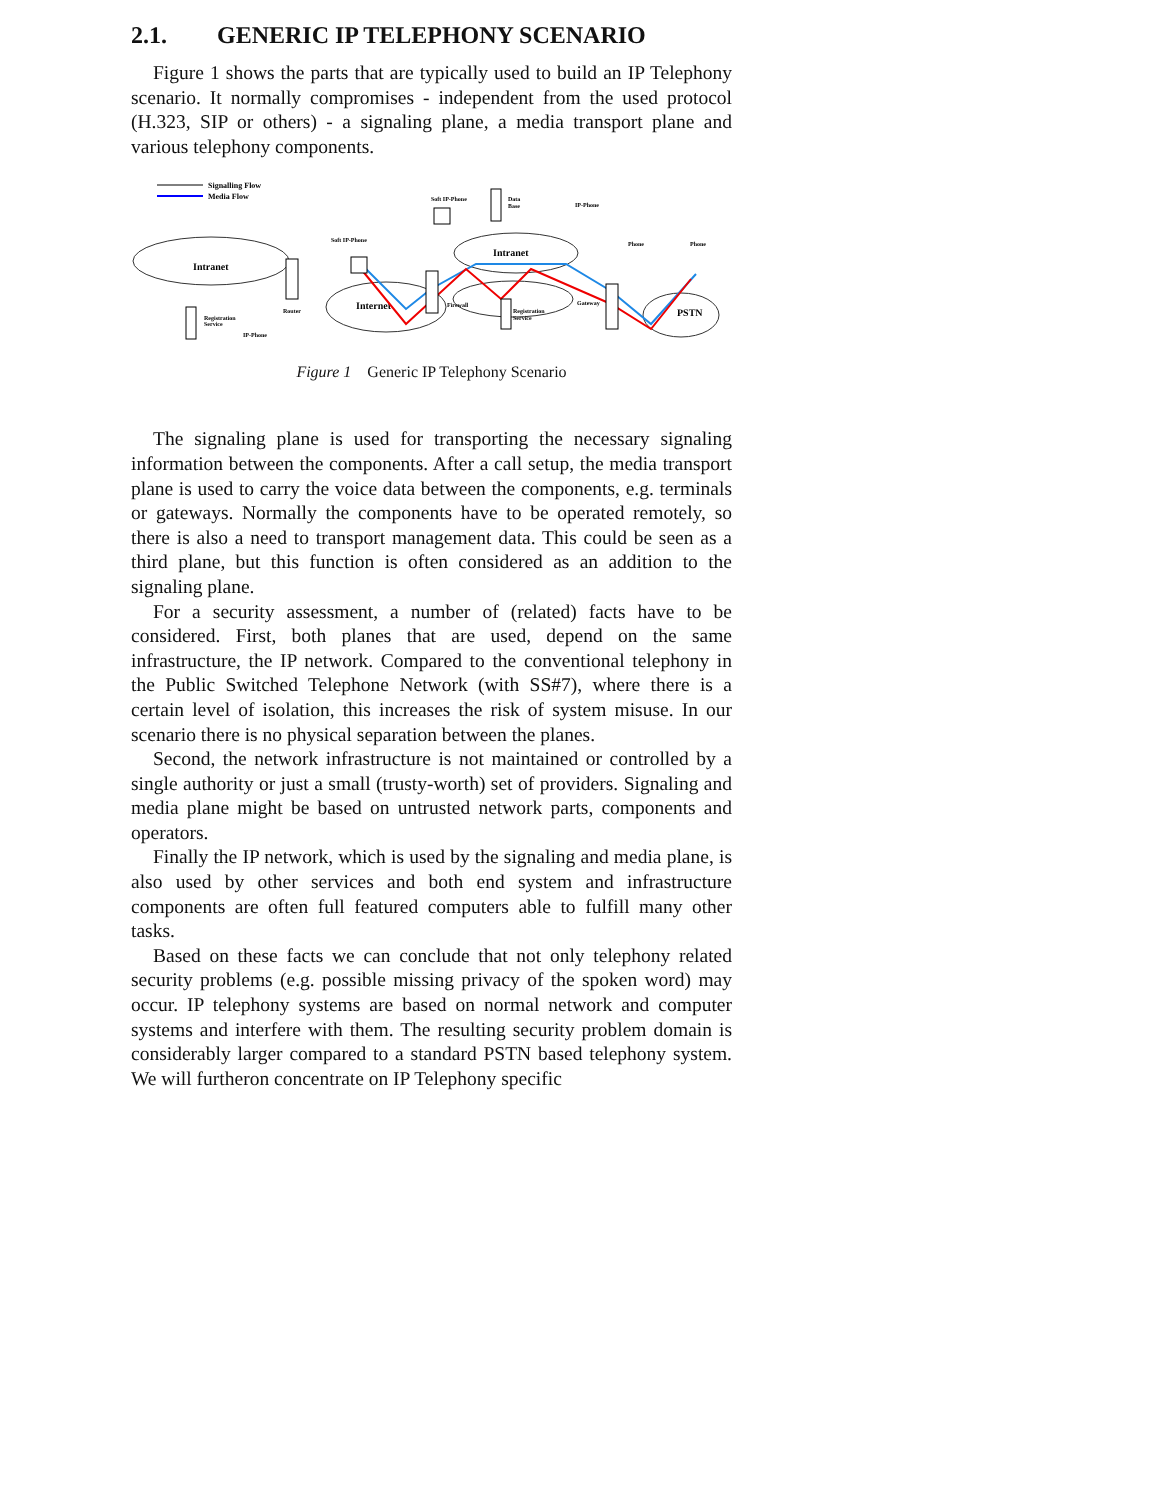2.1. GENERIC IP TELEPHONY SCENARIO
Figure 1 shows the parts that are typically used to build an IP Telephony scenario. It normally compromises - independent from the used protocol (H.323, SIP or others) - a signaling plane, a media transport plane and various telephony components.
Signalling Flow
Media Flow
Intranet
Internet
Intranet
PSTN
Router
Firewall
Registration
Service
Gateway
Registration
Service
IP-Phone
Soft IP-Phone
Soft IP-Phone
Data
Base
IP-Phone
Phone
Phone
Figure 1 Generic IP Telephony Scenario
The signaling plane is used for transporting the necessary signaling information between the components. After a call setup, the media transport plane is used to carry the voice data between the components, e.g. terminals or gateways. Normally the components have to be operated remotely, so there is also a need to transport management data. This could be seen as a third plane, but this function is often considered as an addition to the signaling plane.
For a security assessment, a number of (related) facts have to be considered. First, both planes that are used, depend on the same infrastructure, the IP network. Compared to the conventional telephony in the Public Switched Telephone Network (with SS#7), where there is a certain level of isolation, this increases the risk of system misuse. In our scenario there is no physical separation between the planes.
Second, the network infrastructure is not maintained or controlled by a single authority or just a small (trusty-worth) set of providers. Signaling and media plane might be based on untrusted network parts, components and operators.
Finally the IP network, which is used by the signaling and media plane, is also used by other services and both end system and infrastructure components are often full featured computers able to fulfill many other tasks.
Based on these facts we can conclude that not only telephony related security problems (e.g. possible missing privacy of the spoken word) may occur. IP telephony systems are based on normal network and computer systems and interfere with them. The resulting security problem domain is considerably larger compared to a standard PSTN based telephony system. We will furtheron concentrate on IP Telephony specific